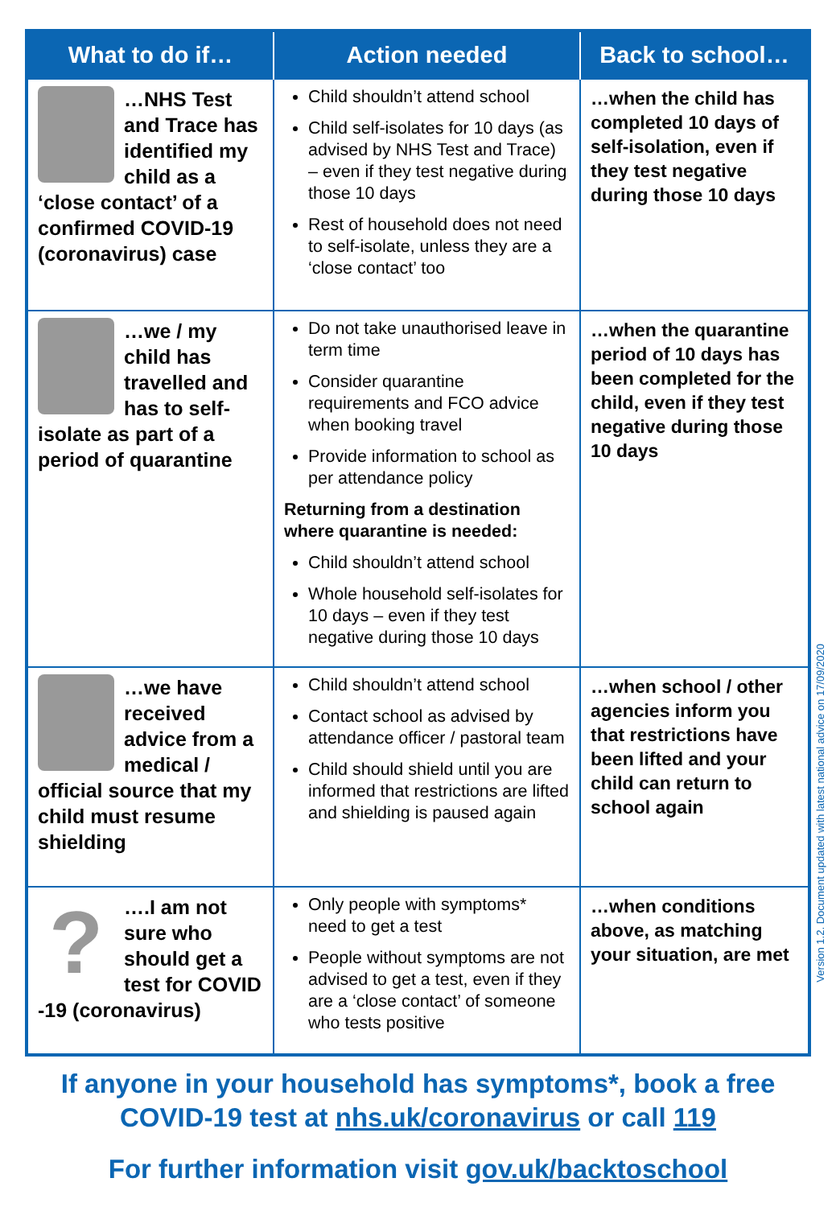| What to do if… | Action needed | Back to school… |
| --- | --- | --- |
| …NHS Test and Trace has identified my child as a ‘close contact’ of a confirmed COVID-19 (coronavirus) case | Child shouldn’t attend school Child self-isolates for 10 days (as advised by NHS Test and Trace) – even if they test negative during those 10 days Rest of household does not need to self-isolate, unless they are a ‘close contact’ too | …when the child has completed 10 days of self-isolation, even if they test negative during those 10 days |
| …we / my child has travelled and has to self-isolate as part of a period of quarantine | Do not take unauthorised leave in term time Consider quarantine requirements and FCO advice when booking travel Provide information to school as per attendance policy Returning from a destination where quarantine is needed: Child shouldn’t attend school Whole household self-isolates for 10 days – even if they test negative during those 10 days | …when the quarantine period of 10 days has been completed for the child, even if they test negative during those 10 days |
| …we have received advice from a medical / official source that my child must resume shielding | Child shouldn’t attend school Contact school as advised by attendance officer / pastoral team Child should shield until you are informed that restrictions are lifted and shielding is paused again | …when school / other agencies inform you that restrictions have been lifted and your child can return to school again |
| ? ….I am not sure who should get a test for COVID -19 (coronavirus) | Only people with symptoms* need to get a test People without symptoms are not advised to get a test, even if they are a ‘close contact’ of someone who tests positive | …when conditions above, as matching your situation, are met |
Version 1.2. Document updated with latest national advice on 17/09/2020
If anyone in your household has symptoms*, book a free
COVID-19 test at nhs.uk/coronavirus or call 119
For further information visit gov.uk/backtoschool